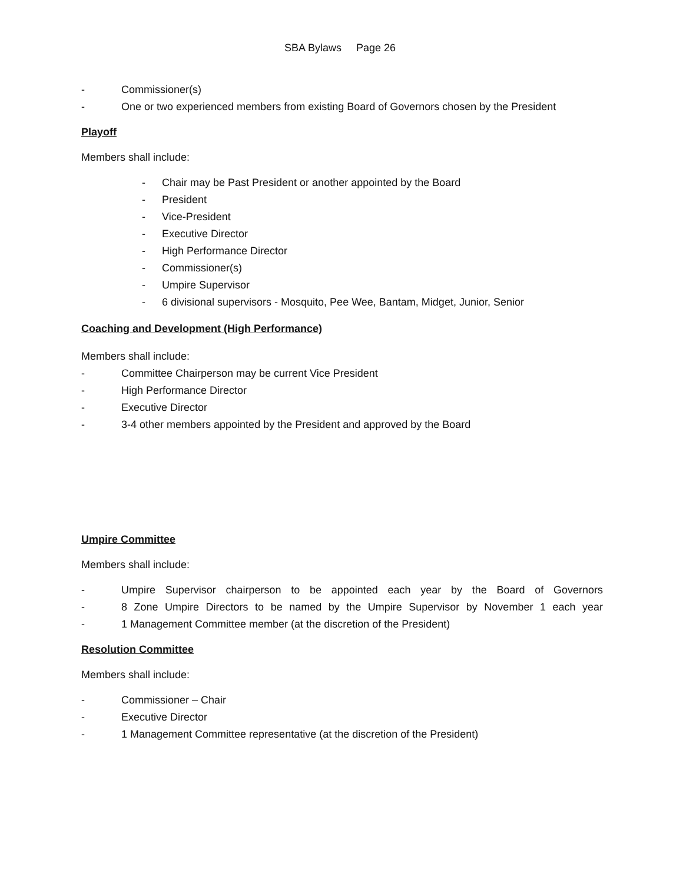SBA Bylaws Page 26
- Commissioner(s)
- One or two experienced members from existing Board of Governors chosen by the President
Playoff
Members shall include:
- Chair may be Past President or another appointed by the Board
- President
- Vice-President
- Executive Director
- High Performance Director
- Commissioner(s)
- Umpire Supervisor
- 6 divisional supervisors - Mosquito, Pee Wee, Bantam, Midget, Junior, Senior
Coaching and Development (High Performance)
Members shall include:
- Committee Chairperson may be current Vice President
- High Performance Director
- Executive Director
- 3-4 other members appointed by the President and approved by the Board
Umpire Committee
Members shall include:
- Umpire Supervisor chairperson to be appointed each year by the Board of Governors
- 8 Zone Umpire Directors to be named by the Umpire Supervisor by November 1 each year
- 1 Management Committee member (at the discretion of the President)
Resolution Committee
Members shall include:
- Commissioner – Chair
- Executive Director
- 1 Management Committee representative (at the discretion of the President)